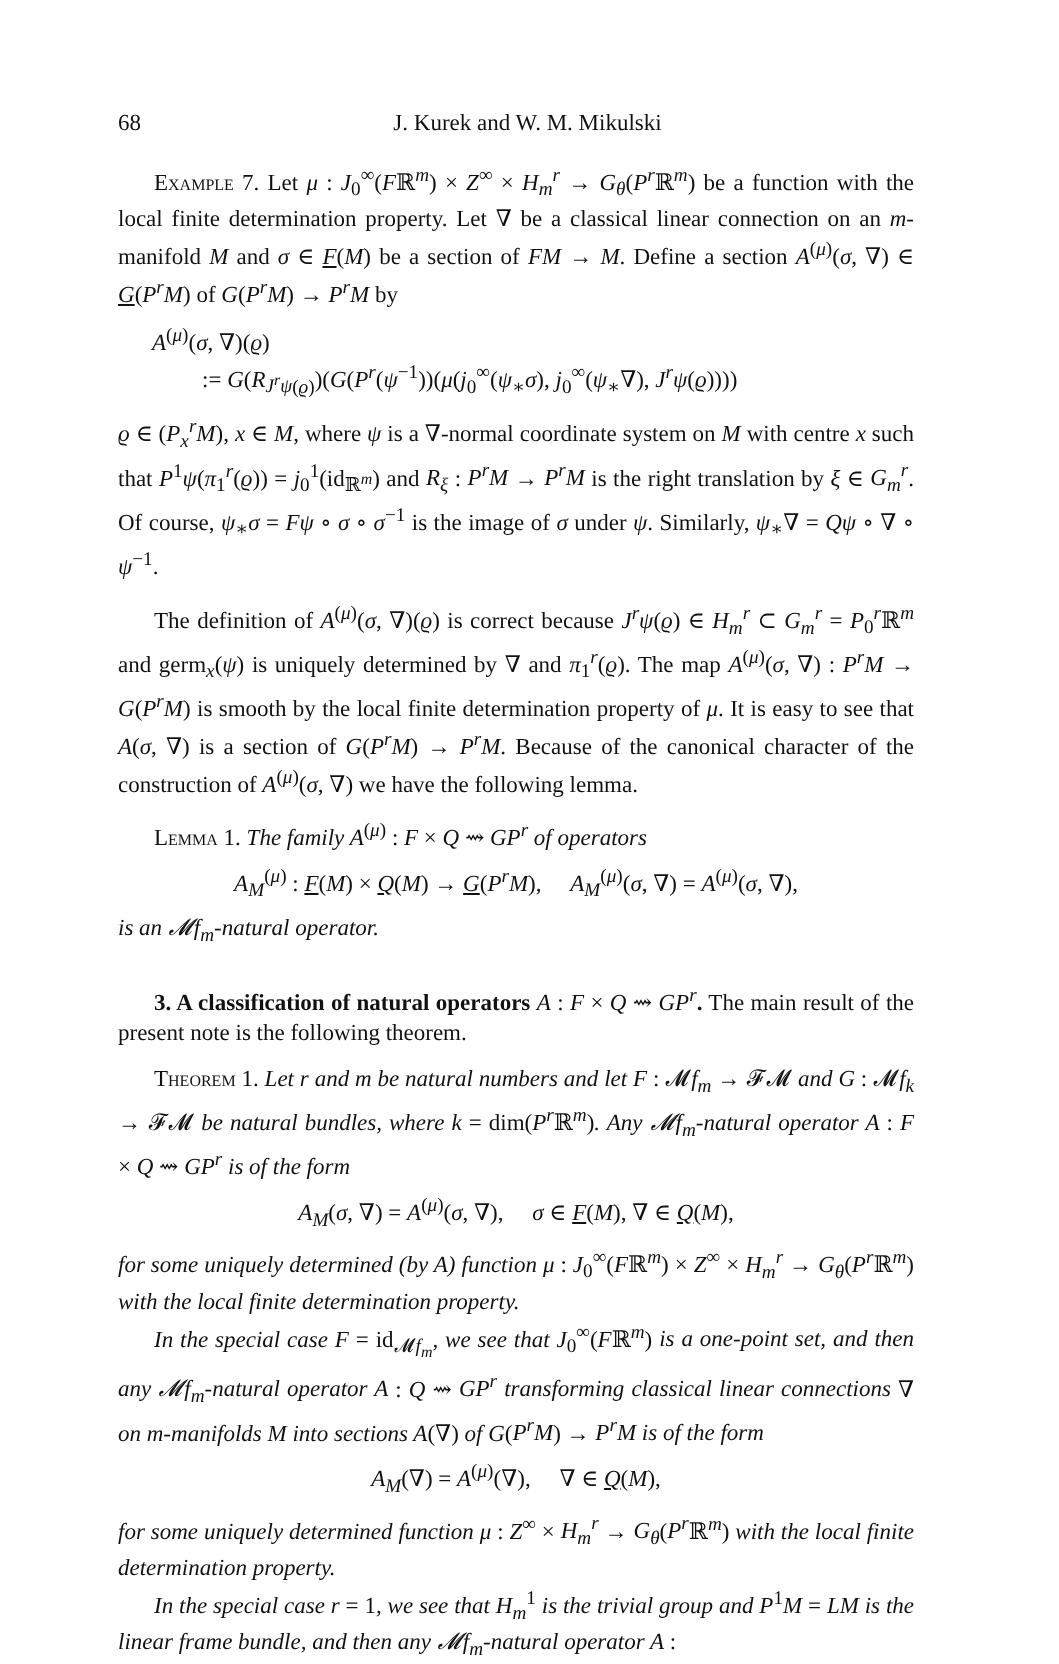68 J. Kurek and W. M. Mikulski
Example 7. Let μ : J<sub>0</sub><sup>∞</sup>(Fℝ<sup>m</sup>) × Z<sup>∞</sup> × H<sub>m</sub><sup>r</sup> → G<sub>θ</sub>(P<sup>r</sup> ℝ<sup>m</sup>) be a function with the local finite determination property. Let ∇ be a classical linear connection on an m-manifold M and σ ∈ F(M) be a section of FM → M. Define a section A<sup>(μ)</sup>(σ, ∇) ∈ G(P<sup>r</sup>M) of G(P<sup>r</sup>M) → P<sup>r</sup>M by
A<sup>(μ)</sup>(σ, ∇)(ϱ)
:= G(R<sub>J<sup>r</sup>ψ(ϱ)</sub>)(G(P<sup>r</sup>(ψ<sup>−1</sup>))(μ(j<sub>0</sub><sup>∞</sup>(ψ<sub>∗</sub>σ), j<sub>0</sub><sup>∞</sup>(ψ<sub>∗</sub>∇), J<sup>r</sup>ψ(ϱ))))
ϱ ∈ (P<sub>x</sub><sup>r</sup>M), x ∈ M, where ψ is a ∇-normal coordinate system on M with centre x such that P<sup>1</sup>ψ(π<sub>1</sub><sup>r</sup>(ϱ)) = j<sub>0</sub><sup>1</sup>(id<sub>ℝ<sup>m</sup></sub>) and R<sub>ξ</sub> : P<sup>r</sup>M → P<sup>r</sup>M is the right translation by ξ ∈ G<sub>m</sub><sup>r</sup>. Of course, ψ<sub>∗</sub>σ = Fψ ∘ σ ∘ σ<sup>−1</sup> is the image of σ under ψ. Similarly, ψ<sub>∗</sub>∇ = Qψ ∘ ∇ ∘ ψ<sup>−1</sup>.
The definition of A<sup>(μ)</sup>(σ, ∇)(ϱ) is correct because J<sup>r</sup>ψ(ϱ) ∈ H<sub>m</sub><sup>r</sup> ⊂ G<sub>m</sub><sup>r</sup> = P<sub>0</sub><sup>r</sup>ℝ<sup>m</sup> and germ<sub>x</sub>(ψ) is uniquely determined by ∇ and π<sub>1</sub><sup>r</sup>(ϱ). The map A<sup>(μ)</sup>(σ, ∇) : P<sup>r</sup>M → G(P<sup>r</sup>M) is smooth by the local finite determination property of μ. It is easy to see that A(σ, ∇) is a section of G(P<sup>r</sup>M) → P<sup>r</sup>M. Because of the canonical character of the construction of A<sup>(μ)</sup>(σ, ∇) we have the following lemma.
Lemma 1. The family A<sup>(μ)</sup> : F × Q ⇝ GP<sup>r</sup> of operators
A<sub>M</sub><sup>(μ)</sup> : F(M) × Q(M) → G(P<sup>r</sup>M), A<sub>M</sub><sup>(μ)</sup>(σ, ∇) = A<sup>(μ)</sup>(σ, ∇),
is an 𝓜f<sub>m</sub>-natural operator.
3. A classification of natural operators A : F × Q ⇝ GP<sup>r</sup>. The main result of the present note is the following theorem.
Theorem 1. Let r and m be natural numbers and let F : 𝓜f<sub>m</sub> → 𝓕𝓜 and G : 𝓜f<sub>k</sub> → 𝓕𝓜 be natural bundles, where k = dim(P<sup>r</sup> ℝ<sup>m</sup>). Any 𝓜f<sub>m</sub>-natural operator A : F × Q ⇝ GP<sup>r</sup> is of the form
A<sub>M</sub>(σ, ∇) = A<sup>(μ)</sup>(σ, ∇), σ ∈ F(M), ∇ ∈ Q(M),
for some uniquely determined (by A) function μ : J<sub>0</sub><sup>∞</sup>(Fℝ<sup>m</sup>) × Z<sup>∞</sup> × H<sub>m</sub><sup>r</sup> → G<sub>θ</sub>(P<sup>r</sup> ℝ<sup>m</sup>) with the local finite determination property.
In the special case F = id<sub>𝓜f<sub>m</sub></sub>, we see that J<sub>0</sub><sup>∞</sup>(Fℝ<sup>m</sup>) is a one-point set, and then any 𝓜f<sub>m</sub>-natural operator A : Q ⇝ GP<sup>r</sup> transforming classical linear connections ∇ on m-manifolds M into sections A(∇) of G(P<sup>r</sup>M) → P<sup>r</sup>M is of the form
A<sub>M</sub>(∇) = A<sup>(μ)</sup>(∇), ∇ ∈ Q(M),
for some uniquely determined function μ : Z<sup>∞</sup> × H<sub>m</sub><sup>r</sup> → G<sub>θ</sub>(P<sup>r</sup> ℝ<sup>m</sup>) with the local finite determination property.
In the special case r = 1, we see that H<sub>m</sub><sup>1</sup> is the trivial group and P<sup>1</sup>M = LM is the linear frame bundle, and then any 𝓜f<sub>m</sub>-natural operator A :